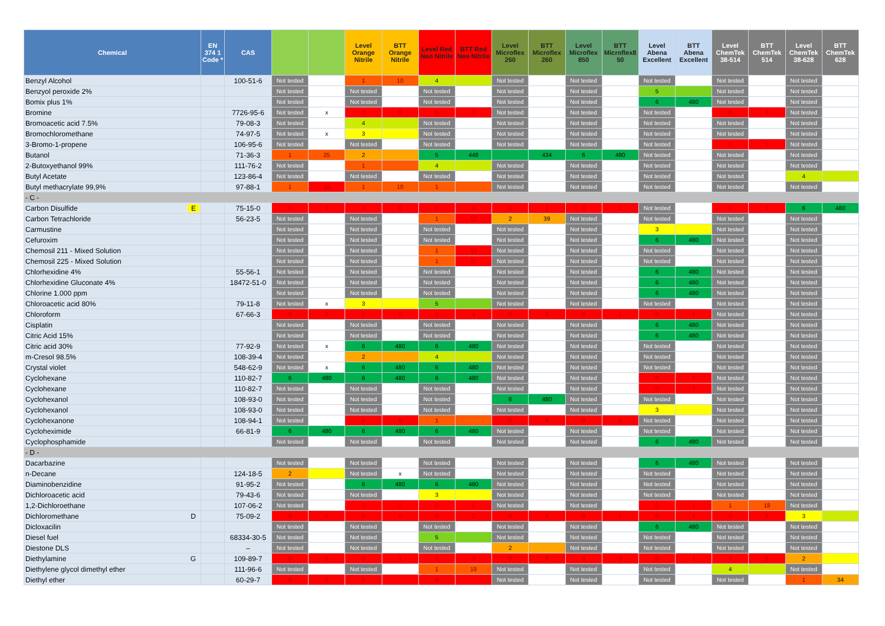| Chemical | EN 374 1 Code * | CAS | | | Level Orange Nitrile | BTT Orange Nitrile | Level Red Neo Nitrile | BTT Red Neo Nitrile | Level Microflex 260 | BTT Microflex 260 | Level Microflex 850 | BTT Microflex8 50 | Level Abena Excellent | BTT Abena Excellent | Level ChemTek 38-514 | BTT ChemTek 514 | Level ChemTek 38-628 | BTT ChemTek 628 |
| --- | --- | --- | --- | --- | --- | --- | --- | --- | --- | --- | --- | --- | --- | --- | --- | --- | --- | --- |
| Benzyl Alcohol | | 100-51-6 | Not tested | | 1 | 10 | 4 | | Not tested | | Not tested | | Not tested | | Not tested | | Not tested | |
| Benzyol peroxide 2% | | | Not tested | | Not tested | | Not tested | | Not tested | | Not tested | | 5 | | Not tested | | Not tested | |
| Bomix plus 1% | | | Not tested | | Not tested | | Not tested | | Not tested | | Not tested | | 6 | 480 | Not tested | | Not tested | |
| Bromine | | 7726-95-6 | Not tested | x | 0 | 6 | 0 | 7 | Not tested | | Not tested | | Not tested | | 0 | 3 | Not tested | |
| Bromoacetic acid 7.5% | | 79-08-3 | Not tested | | 4 | | Not tested | | Not tested | | Not tested | | Not tested | | Not tested | | Not tested | |
| Bromochloromethane | | 74-97-5 | Not tested | x | 3 | | Not tested | | Not tested | | Not tested | | Not tested | | Not tested | | Not tested | |
| 3-Bromo-1-propene | | 106-95-6 | Not tested | | Not tested | | Not tested | | Not tested | | Not tested | | Not tested | | 0 | 5 | Not tested | |
| Butanol | | 71-36-3 | 1 | 25 | 2 | | 5 | 448 | | 434 | 6 | 480 | Not tested | | Not tested | | Not tested | |
| 2-Butoxyethanol 99% | | 111-76-2 | Not tested | | 1 | | 4 | | Not tested | | Not tested | | Not tested | | Not tested | | Not tested | |
| Butyl Acetate | | 123-86-4 | Not tested | | Not tested | | Not tested | | Not tested | | Not tested | | Not tested | | Not tested | | 4 | |
| Butyl methacrylate 99,9% | | 97-88-1 | 1 | 10 | 1 | 10 | 1 | | Not tested | | Not tested | | Not tested | | Not tested | | Not tested | |
| - C - | | | | | | | | | | | | | | | | | | |
| Carbon Disulfide E | | 75-15-0 | 0 | 0 | 0 | 0 | 0 | 1 | 0 | 1 | 0 | 1 | Not tested | | 0 | 5 | 6 | 480 |
| Carbon Tetrachloride | | 56-23-5 | Not tested | | Not tested | | 1 | 12 | 2 | 39 | Not tested | | Not tested | | Not tested | | Not tested | |
| Carmustine | | | Not tested | | Not tested | | Not tested | | Not tested | | Not tested | | 3 | | Not tested | | Not tested | |
| Cefuroxim | | | Not tested | | Not tested | | Not tested | | Not tested | | Not tested | | 6 | 480 | Not tested | | Not tested | |
| Chemosil 211 - Mixed Solution | | | Not tested | | Not tested | | 1 | 14 | Not tested | | Not tested | | Not tested | | Not tested | | Not tested | |
| Chemosil 225 - Mixed Solution | | | Not tested | | Not tested | | 1 | 11 | Not tested | | Not tested | | Not tested | | Not tested | | Not tested | |
| Chlorhexidine 4% | | 55-56-1 | Not tested | | Not tested | | Not tested | | Not tested | | Not tested | | 6 | 480 | Not tested | | Not tested | |
| Chlorhexidine Gluconate 4% | | 18472-51-0 | Not tested | | Not tested | | Not tested | | Not tested | | Not tested | | 6 | 480 | Not tested | | Not tested | |
| Chlorine 1.000 ppm | | | Not tested | | Not tested | | Not tested | | Not tested | | Not tested | | 6 | 480 | Not tested | | Not tested | |
| Chloroacetic acid 80% | | 79-11-8 | Not tested | x | 3 | | 5 | | Not tested | | Not tested | | Not tested | | Not tested | | Not tested | |
| Chloroform | | 67-66-3 | 0 | 0 | 0 | 0 | 0 | 4 | 0 | 2 | 0 | 1 | 0 | 1 | Not tested | | Not tested | |
| Cisplatin | | | Not tested | | Not tested | | Not tested | | Not tested | | Not tested | | 6 | 480 | Not tested | | Not tested | |
| Citric Acid 15% | | | Not tested | | Not tested | | Not tested | | Not tested | | Not tested | | 6 | 480 | Not tested | | Not tested | |
| Citric acid 30% | | 77-92-9 | Not tested | x | 6 | 480 | 6 | 480 | Not tested | | Not tested | | Not tested | | Not tested | | Not tested | |
| m-Cresol 98.5% | | 108-39-4 | Not tested | | 2 | | 4 | | Not tested | | Not tested | | Not tested | | Not tested | | Not tested | |
| Crystal violet | | 548-62-9 | Not tested | x | 6 | 480 | 6 | 480 | Not tested | | Not tested | | Not tested | | Not tested | | Not tested | |
| Cyclohexane | | 110-82-7 | 6 | 480 | 6 | 480 | 6 | 480 | Not tested | | Not tested | | 0 | 7 | Not tested | | Not tested | |
| Cyclohexane | | 110-82-7 | Not tested | | Not tested | | Not tested | | Not tested | | Not tested | | 0 | 7 | Not tested | | Not tested | |
| Cyclohexanol | | 108-93-0 | Not tested | | Not tested | | Not tested | | 6 | 480 | Not tested | | Not tested | | Not tested | | Not tested | |
| Cyclohexanol | | 108-93-0 | Not tested | | Not tested | | Not tested | | Not tested | | Not tested | | 3 | | Not tested | | Not tested | |
| Cyclohexanone | | 108-94-1 | Not tested | | 0 | 5 | 1 | | 0 | 9 | 0 | 5 | Not tested | | Not tested | | Not tested | |
| Cycloheximide | | 66-81-9 | 6 | 480 | 6 | 480 | 6 | 480 | Not tested | | Not tested | | Not tested | | Not tested | | Not tested | |
| Cyclophosphamide | | | Not tested | | Not tested | | Not tested | | Not tested | | Not tested | | 6 | 480 | Not tested | | Not tested | |
| - D - | | | | | | | | | | | | | | | | | | |
| Dacarbazine | | | Not tested | | Not tested | | Not tested | | Not tested | | Not tested | | 6 | 480 | Not tested | | Not tested | |
| n-Decane | | 124-18-5 | 2 | | Not tested | x | Not tested | | Not tested | | Not tested | | Not tested | | Not tested | | Not tested | |
| Diaminobenzidine | | 91-95-2 | Not tested | | 6 | 480 | 6 | 480 | Not tested | | Not tested | | Not tested | | Not tested | | Not tested | |
| Dichloroacetic acid | | 79-43-6 | Not tested | | Not tested | | 3 | | Not tested | | Not tested | | Not tested | | Not tested | | Not tested | |
| 1,2-Dichloroethane | | 107-06-2 | Not tested | | 0 | 2 | 0 | 5 | Not tested | | Not tested | | 0 | 1 | 1 | 18 | Not tested | |
| Dichloromethane D | | 75-09-2 | 0 | 0 | 0 | 0 | 0 | 2 | 0 | 1 | 0 | 1 | 0 | 1 | 0 | 5 | 3 | |
| Dicloxacilin | | | Not tested | | Not tested | | Not tested | | Not tested | | Not tested | | 6 | 480 | Not tested | | Not tested | |
| Diesel fuel | | 68334-30-5 | Not tested | | Not tested | | 5 | | Not tested | | Not tested | | Not tested | | Not tested | | Not tested | |
| Diestone DLS | | – | Not tested | | Not tested | | Not tested | | 2 | | Not tested | | Not tested | | Not tested | | Not tested | |
| Diethylamine G | | 109-89-7 | 0 | 0 | 0 | 1 | 0 | 3 | 0 | 6 | 0 | 3 | 0 | 1 | 0 | 5 | 2 | |
| Diethylene glycol dimethyl ether | | 111-96-6 | Not tested | | Not tested | | 1 | 19 | Not tested | | Not tested | | Not tested | | 4 | | Not tested | |
| Diethyl ether | | 60-29-7 | 0 | 0 | 0 | | 0 | | Not tested | | Not tested | | Not tested | | Not tested | | 1 | 34 |